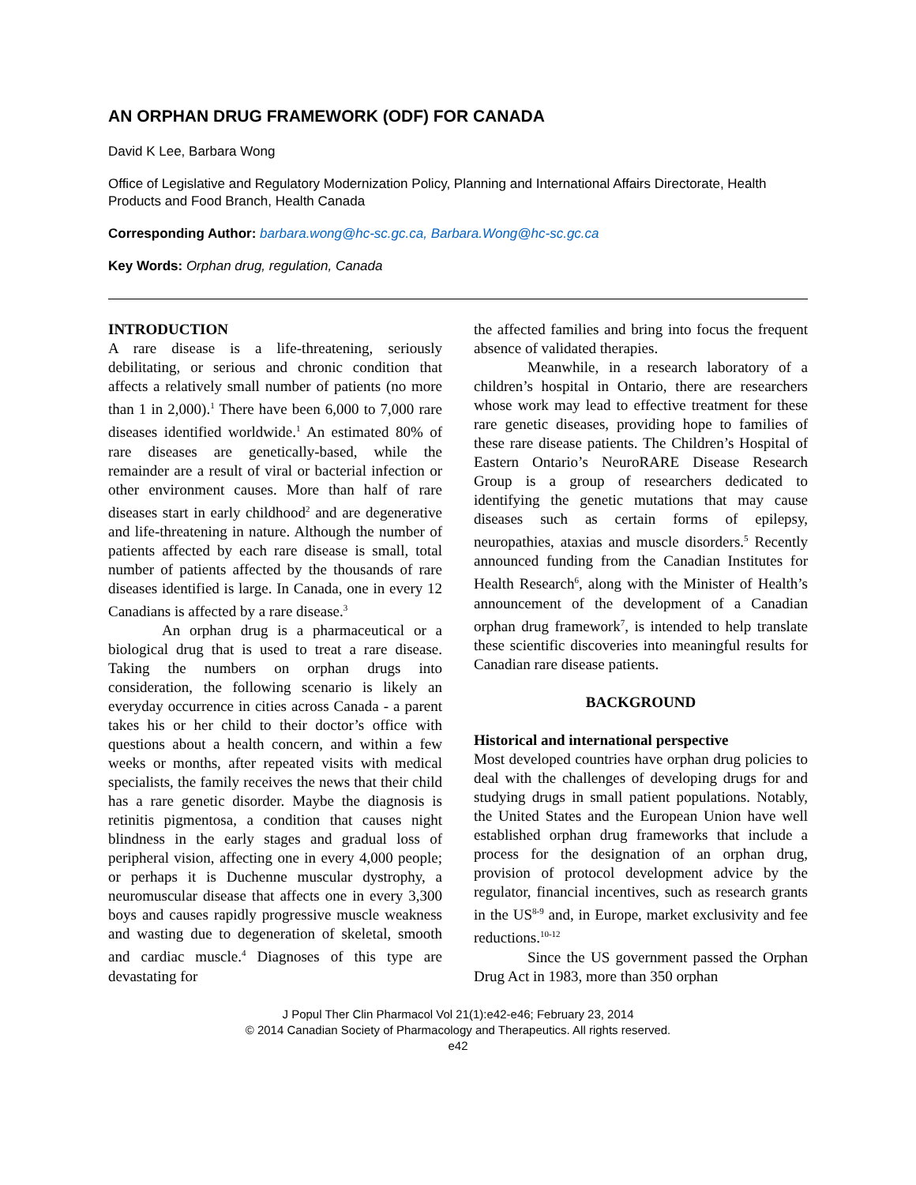AN ORPHAN DRUG FRAMEWORK (ODF) FOR CANADA
David K Lee, Barbara Wong
Office of Legislative and Regulatory Modernization Policy, Planning and International Affairs Directorate, Health Products and Food Branch, Health Canada
Corresponding Author: barbara.wong@hc-sc.gc.ca, Barbara.Wong@hc-sc.gc.ca
Key Words: Orphan drug, regulation, Canada
INTRODUCTION
A rare disease is a life-threatening, seriously debilitating, or serious and chronic condition that affects a relatively small number of patients (no more than 1 in 2,000).<sup>1</sup> There have been 6,000 to 7,000 rare diseases identified worldwide.<sup>1</sup> An estimated 80% of rare diseases are genetically-based, while the remainder are a result of viral or bacterial infection or other environment causes. More than half of rare diseases start in early childhood<sup>2</sup> and are degenerative and life-threatening in nature. Although the number of patients affected by each rare disease is small, total number of patients affected by the thousands of rare diseases identified is large. In Canada, one in every 12 Canadians is affected by a rare disease.<sup>3</sup>
An orphan drug is a pharmaceutical or a biological drug that is used to treat a rare disease. Taking the numbers on orphan drugs into consideration, the following scenario is likely an everyday occurrence in cities across Canada - a parent takes his or her child to their doctor’s office with questions about a health concern, and within a few weeks or months, after repeated visits with medical specialists, the family receives the news that their child has a rare genetic disorder. Maybe the diagnosis is retinitis pigmentosa, a condition that causes night blindness in the early stages and gradual loss of peripheral vision, affecting one in every 4,000 people; or perhaps it is Duchenne muscular dystrophy, a neuromuscular disease that affects one in every 3,300 boys and causes rapidly progressive muscle weakness and wasting due to degeneration of skeletal, smooth and cardiac muscle.<sup>4</sup> Diagnoses of this type are devastating for
the affected families and bring into focus the frequent absence of validated therapies.
Meanwhile, in a research laboratory of a children’s hospital in Ontario, there are researchers whose work may lead to effective treatment for these rare genetic diseases, providing hope to families of these rare disease patients. The Children’s Hospital of Eastern Ontario’s NeuroRARE Disease Research Group is a group of researchers dedicated to identifying the genetic mutations that may cause diseases such as certain forms of epilepsy, neuropathies, ataxias and muscle disorders.<sup>5</sup> Recently announced funding from the Canadian Institutes for Health Research<sup>6</sup>, along with the Minister of Health’s announcement of the development of a Canadian orphan drug framework<sup>7</sup>, is intended to help translate these scientific discoveries into meaningful results for Canadian rare disease patients.
BACKGROUND
Historical and international perspective
Most developed countries have orphan drug policies to deal with the challenges of developing drugs for and studying drugs in small patient populations. Notably, the United States and the European Union have well established orphan drug frameworks that include a process for the designation of an orphan drug, provision of protocol development advice by the regulator, financial incentives, such as research grants in the US<sup>8-9</sup> and, in Europe, market exclusivity and fee reductions.<sup>10-12</sup>
Since the US government passed the Orphan Drug Act in 1983, more than 350 orphan
J Popul Ther Clin Pharmacol Vol 21(1):e42-e46; February 23, 2014
© 2014 Canadian Society of Pharmacology and Therapeutics. All rights reserved.
e42